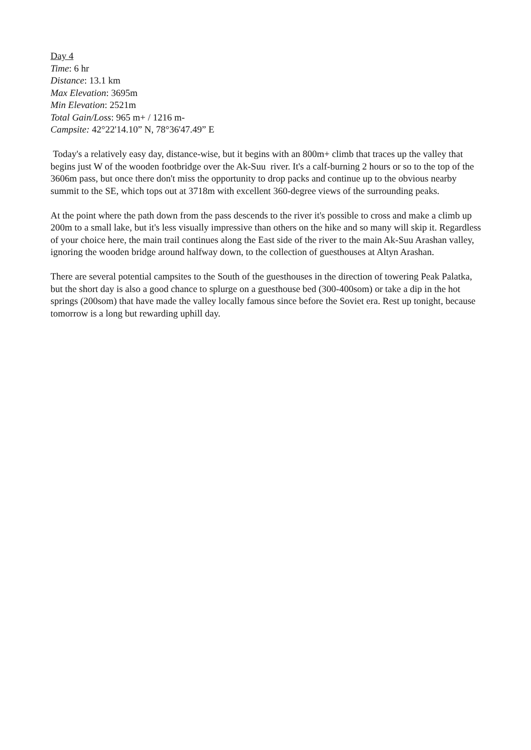Day 4
Time: 6 hr
Distance: 13.1 km
Max Elevation: 3695m
Min Elevation: 2521m
Total Gain/Loss: 965 m+ / 1216 m-
Campsite: 42°22'14.10” N, 78°36'47.49” E
Today's a relatively easy day, distance-wise, but it begins with an 800m+ climb that traces up the valley that begins just W of the wooden footbridge over the Ak-Suu river. It's a calf-burning 2 hours or so to the top of the 3606m pass, but once there don't miss the opportunity to drop packs and continue up to the obvious nearby summit to the SE, which tops out at 3718m with excellent 360-degree views of the surrounding peaks.
At the point where the path down from the pass descends to the river it's possible to cross and make a climb up 200m to a small lake, but it's less visually impressive than others on the hike and so many will skip it. Regardless of your choice here, the main trail continues along the East side of the river to the main Ak-Suu Arashan valley, ignoring the wooden bridge around halfway down, to the collection of guesthouses at Altyn Arashan.
There are several potential campsites to the South of the guesthouses in the direction of towering Peak Palatka, but the short day is also a good chance to splurge on a guesthouse bed (300-400som) or take a dip in the hot springs (200som) that have made the valley locally famous since before the Soviet era. Rest up tonight, because tomorrow is a long but rewarding uphill day.